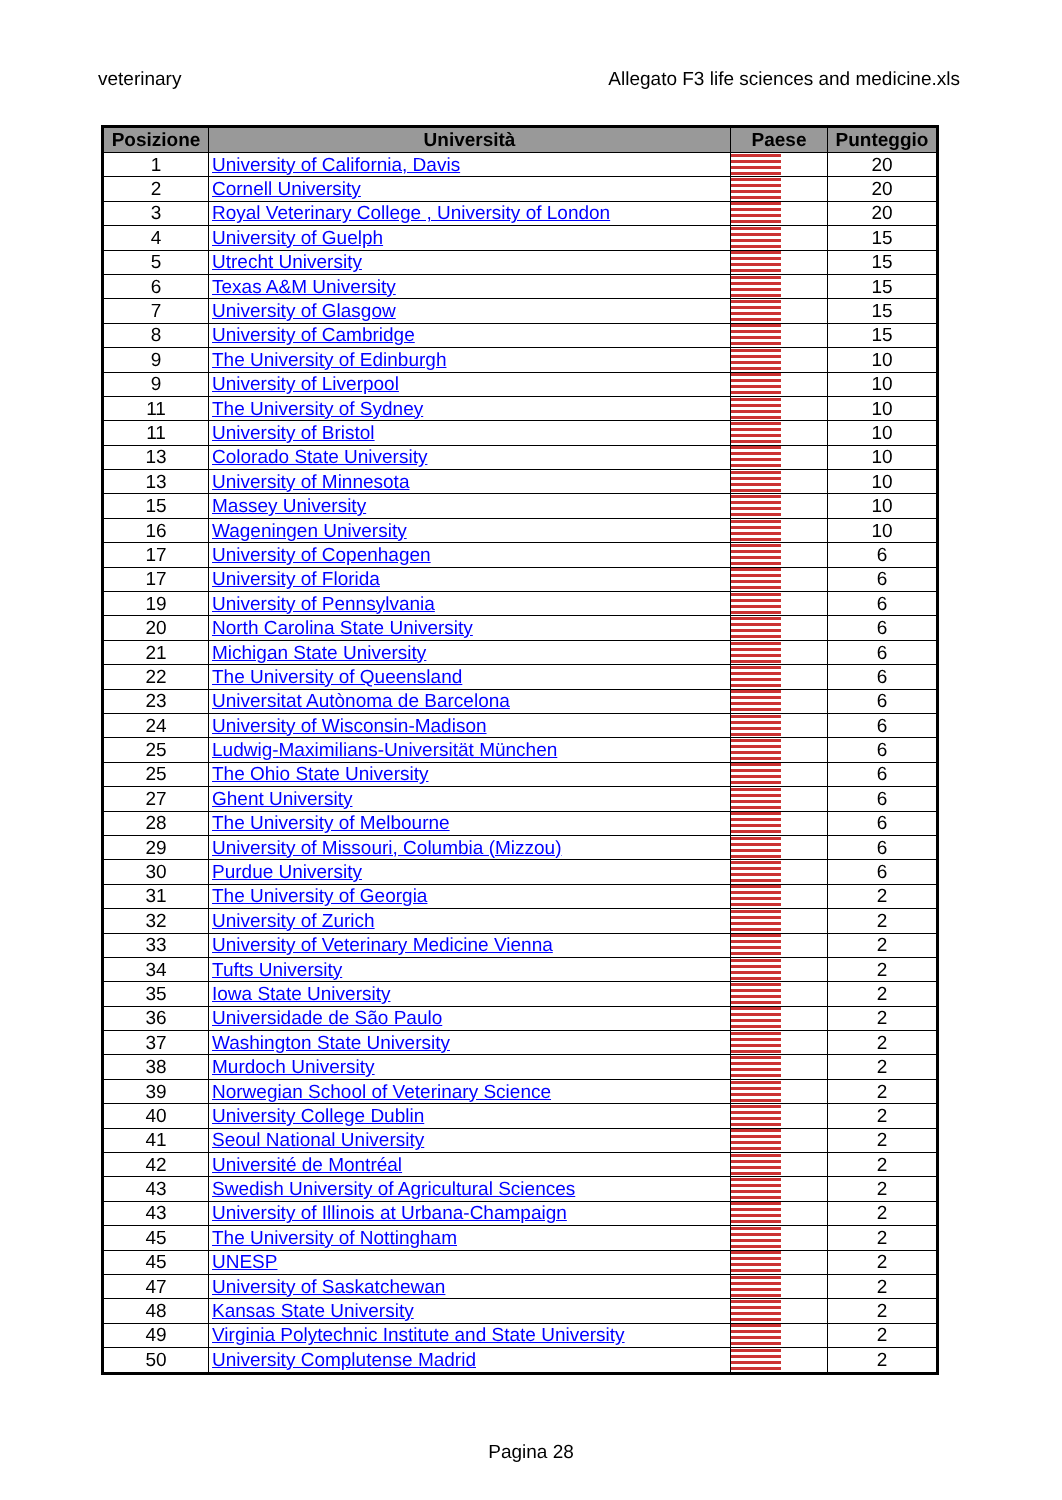veterinary Allegato F3 life sciences and medicine.xls
| Posizione | Università | Paese | Punteggio |
| --- | --- | --- | --- |
| 1 | University of California, Davis | | 20 |
| 2 | Cornell University | | 20 |
| 3 | Royal Veterinary College , University of London | | 20 |
| 4 | University of Guelph | | 15 |
| 5 | Utrecht University | | 15 |
| 6 | Texas A&M University | | 15 |
| 7 | University of Glasgow | | 15 |
| 8 | University of Cambridge | | 15 |
| 9 | The University of Edinburgh | | 10 |
| 9 | University of Liverpool | | 10 |
| 11 | The University of Sydney | | 10 |
| 11 | University of Bristol | | 10 |
| 13 | Colorado State University | | 10 |
| 13 | University of Minnesota | | 10 |
| 15 | Massey University | | 10 |
| 16 | Wageningen University | | 10 |
| 17 | University of Copenhagen | | 6 |
| 17 | University of Florida | | 6 |
| 19 | University of Pennsylvania | | 6 |
| 20 | North Carolina State University | | 6 |
| 21 | Michigan State University | | 6 |
| 22 | The University of Queensland | | 6 |
| 23 | Universitat Autònoma de Barcelona | | 6 |
| 24 | University of Wisconsin-Madison | | 6 |
| 25 | Ludwig-Maximilians-Universität München | | 6 |
| 25 | The Ohio State University | | 6 |
| 27 | Ghent University | | 6 |
| 28 | The University of Melbourne | | 6 |
| 29 | University of Missouri, Columbia (Mizzou) | | 6 |
| 30 | Purdue University | | 6 |
| 31 | The University of Georgia | | 2 |
| 32 | University of Zurich | | 2 |
| 33 | University of Veterinary Medicine Vienna | | 2 |
| 34 | Tufts University | | 2 |
| 35 | Iowa State University | | 2 |
| 36 | Universidade de São Paulo | | 2 |
| 37 | Washington State University | | 2 |
| 38 | Murdoch University | | 2 |
| 39 | Norwegian School of Veterinary Science | | 2 |
| 40 | University College Dublin | | 2 |
| 41 | Seoul National University | | 2 |
| 42 | Université de Montréal | | 2 |
| 43 | Swedish University of Agricultural Sciences | | 2 |
| 43 | University of Illinois at Urbana-Champaign | | 2 |
| 45 | The University of Nottingham | | 2 |
| 45 | UNESP | | 2 |
| 47 | University of Saskatchewan | | 2 |
| 48 | Kansas State University | | 2 |
| 49 | Virginia Polytechnic Institute and State University | | 2 |
| 50 | University Complutense Madrid | | 2 |
Pagina 28